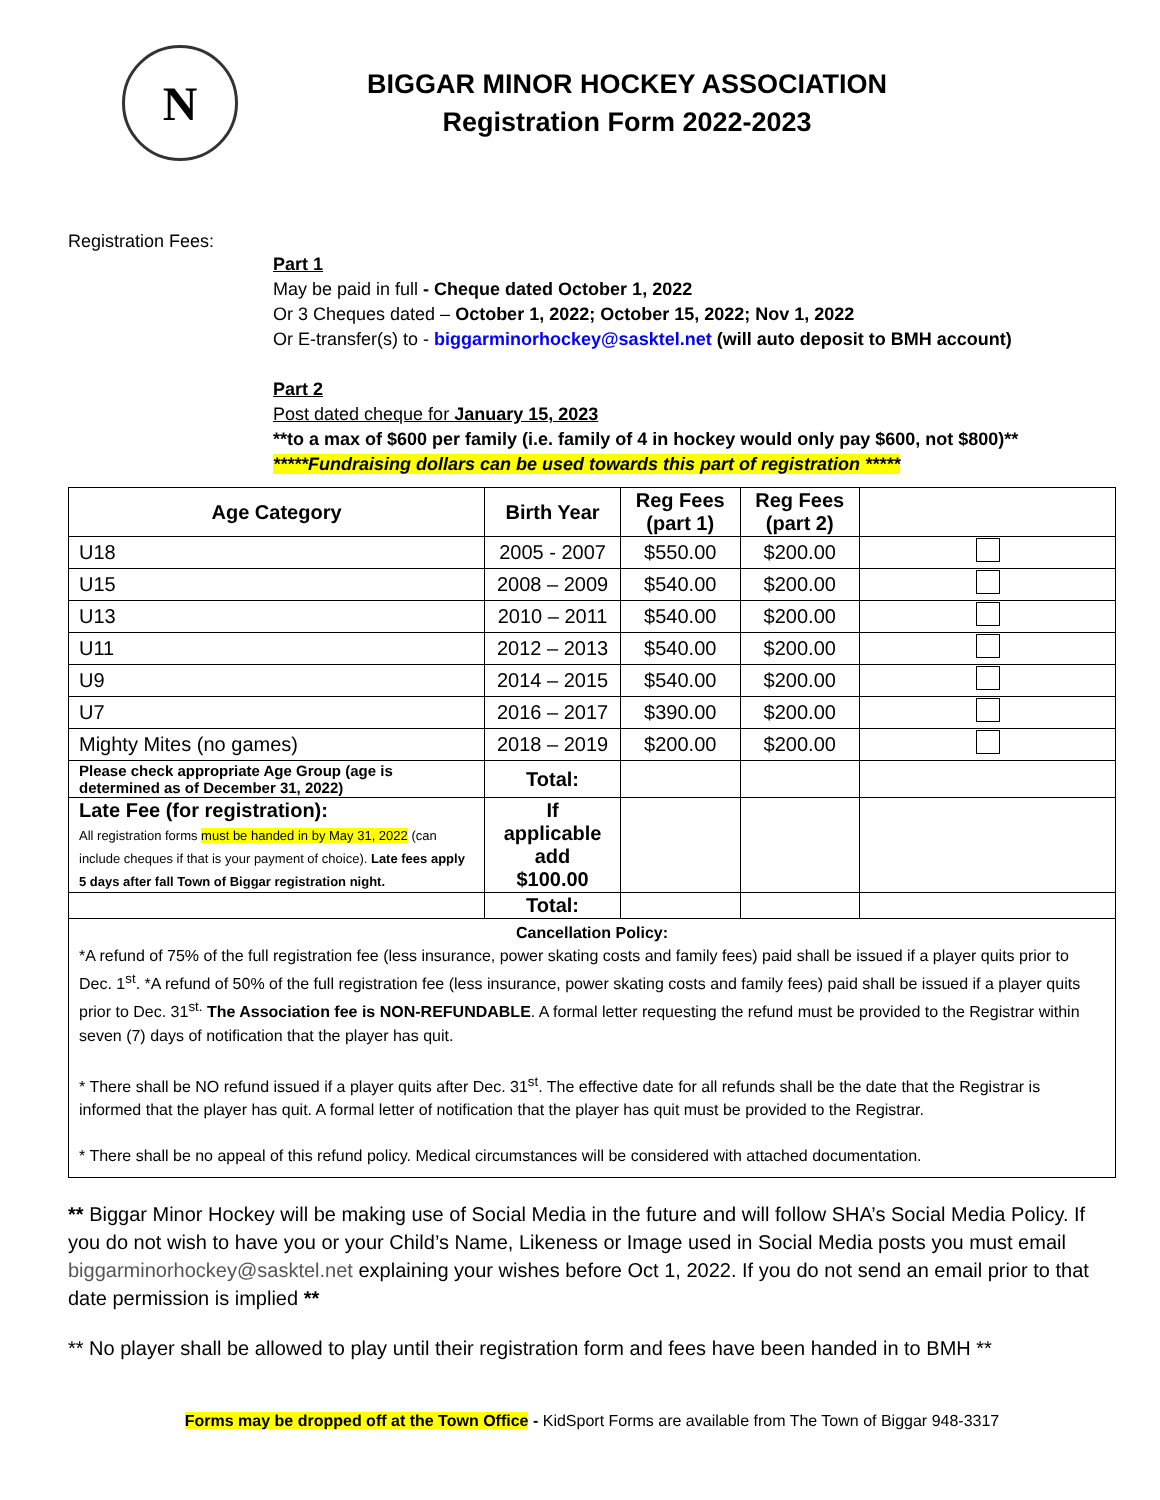N
BIGGAR MINOR HOCKEY ASSOCIATION
Registration Form 2022-2023
Registration Fees:
Part 1
May be paid in full - Cheque dated October 1, 2022
Or 3 Cheques dated – October 1, 2022; October 15, 2022; Nov 1, 2022
Or E-transfer(s) to - biggarminorhockey@sasktel.net (will auto deposit to BMH account)
Part 2
Post dated cheque for January 15, 2023
**to a max of $600 per family (i.e. family of 4 in hockey would only pay $600, not $800)**
*****Fundraising dollars can be used towards this part of registration *****
| Age Category | Birth Year | Reg Fees (part 1) | Reg Fees (part 2) | |
| --- | --- | --- | --- | --- |
| U18 | 2005 - 2007 | $550.00 | $200.00 | |
| U15 | 2008 – 2009 | $540.00 | $200.00 | |
| U13 | 2010 – 2011 | $540.00 | $200.00 | |
| U11 | 2012 – 2013 | $540.00 | $200.00 | |
| U9 | 2014 – 2015 | $540.00 | $200.00 | |
| U7 | 2016 – 2017 | $390.00 | $200.00 | |
| Mighty Mites (no games) | 2018 – 2019 | $200.00 | $200.00 | |
| Please check appropriate Age Group (age is determined as of December 31, 2022) | Total: | | | |
| Late Fee (for registration): All registration forms must be handed in by May 31, 2022 (can include cheques if that is your payment of choice). Late fees apply 5 days after fall Town of Biggar registration night. | If applicable add $100.00 | | | |
| | Total: | | | |
Cancellation Policy:
*A refund of 75% of the full registration fee (less insurance, power skating costs and family fees) paid shall be issued if a player quits prior to Dec. 1<sup>st</sup>. *A refund of 50% of the full registration fee (less insurance, power skating costs and family fees) paid shall be issued if a player quits prior to Dec. 31<sup>st.</sup> The Association fee is NON-REFUNDABLE. A formal letter requesting the refund must be provided to the Registrar within seven (7) days of notification that the player has quit.
* There shall be NO refund issued if a player quits after Dec. 31<sup>st</sup>. The effective date for all refunds shall be the date that the Registrar is informed that the player has quit. A formal letter of notification that the player has quit must be provided to the Registrar.
* There shall be no appeal of this refund policy. Medical circumstances will be considered with attached documentation.
** Biggar Minor Hockey will be making use of Social Media in the future and will follow SHA’s Social Media Policy. If you do not wish to have you or your Child’s Name, Likeness or Image used in Social Media posts you must email biggarminorhockey@sasktel.net explaining your wishes before Oct 1, 2022. If you do not send an email prior to that date permission is implied **
** No player shall be allowed to play until their registration form and fees have been handed in to BMH **
Forms may be dropped off at the Town Office - KidSport Forms are available from The Town of Biggar 948-3317